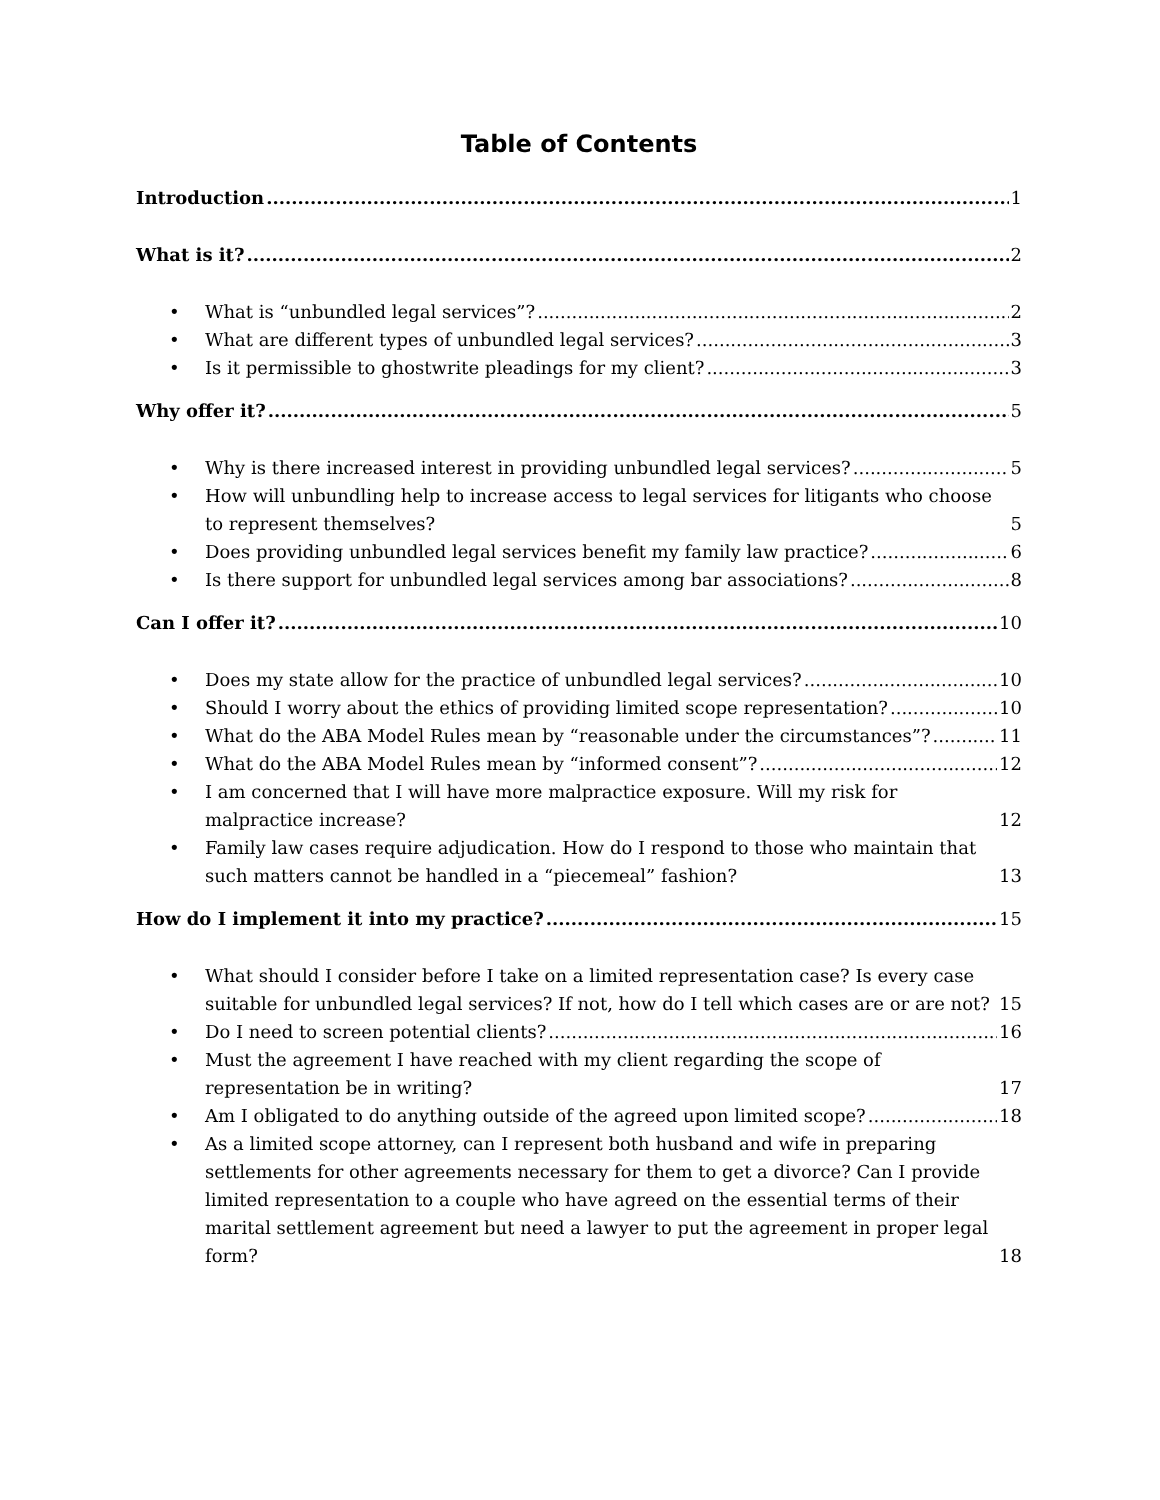Table of Contents
Introduction 1
What is it? 2
•
What is “unbundled legal services”? 2
•
What are different types of unbundled legal services? 3
•
Is it permissible to ghostwrite pleadings for my client? 3
Why offer it? 5
•
Why is there increased interest in providing unbundled legal services? 5
•
How will unbundling help to increase access to legal services for litigants who choose to represent themselves? 5
•
Does providing unbundled legal services benefit my family law practice? 6
•
Is there support for unbundled legal services among bar associations? 8
Can I offer it? 10
•
Does my state allow for the practice of unbundled legal services? 10
•
Should I worry about the ethics of providing limited scope representation? 10
•
What do the ABA Model Rules mean by “reasonable under the circumstances”? 11
•
What do the ABA Model Rules mean by “informed consent”? 12
•
I am concerned that I will have more malpractice exposure. Will my risk for malpractice increase? 12
•
Family law cases require adjudication. How do I respond to those who maintain that such matters cannot be handled in a “piecemeal” fashion? 13
How do I implement it into my practice? 15
•
What should I consider before I take on a limited representation case? Is every case suitable for unbundled legal services? If not, how do I tell which cases are or are not? 15
•
Do I need to screen potential clients? 16
•
Must the agreement I have reached with my client regarding the scope of representation be in writing? 17
•
Am I obligated to do anything outside of the agreed upon limited scope? 18
•
As a limited scope attorney, can I represent both husband and wife in preparing settlements for other agreements necessary for them to get a divorce? Can I provide limited representation to a couple who have agreed on the essential terms of their marital settlement agreement but need a lawyer to put the agreement in proper legal form? 18